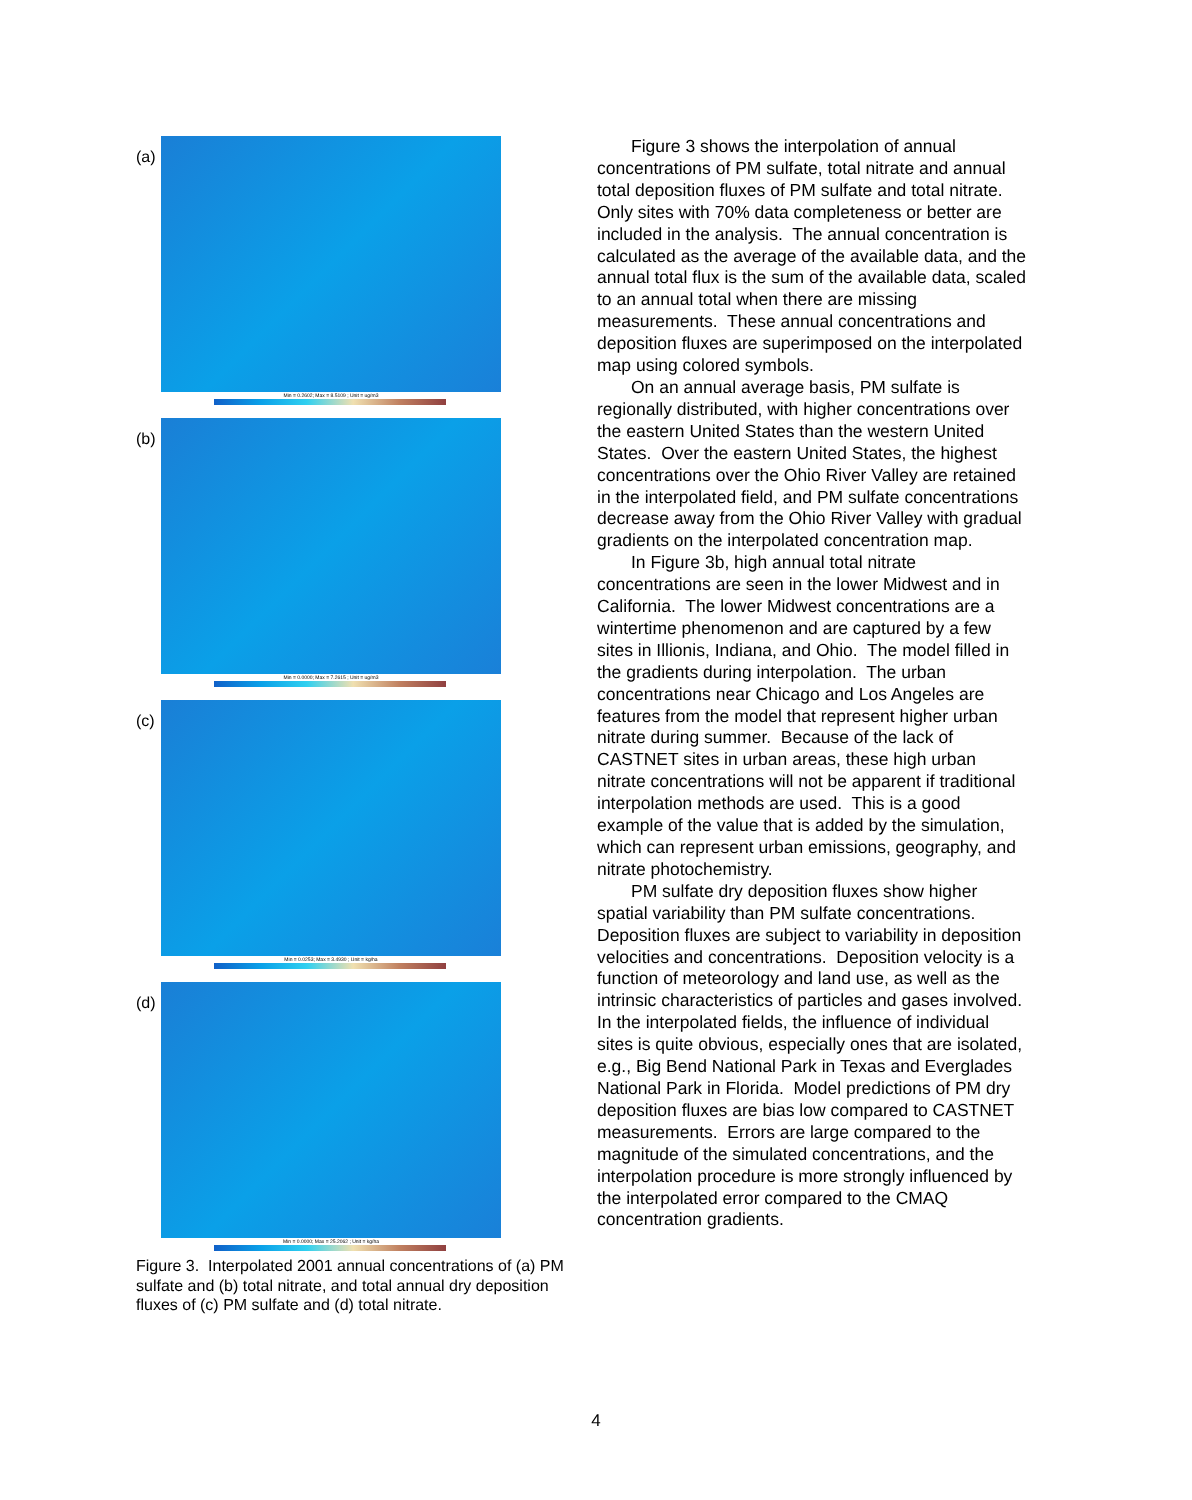(a)
Min = 0.2602; Max = 8.5109 ; Unit = ug/m3
(b)
Min = 0.0000; Max = 7.2615 ; Unit = ug/m3
(c)
Min = 0.0253; Max = 3.4930 ; Unit = kg/ha
(d)
Min = 0.0000; Max = 25.2062 ; Unit = kg/ha
Figure 3. Interpolated 2001 annual concentrations of (a) PM sulfate and (b) total nitrate, and total annual dry deposition fluxes of (c) PM sulfate and (d) total nitrate.
Figure 3 shows the interpolation of annual concentrations of PM sulfate, total nitrate and annual total deposition fluxes of PM sulfate and total nitrate. Only sites with 70% data completeness or better are included in the analysis. The annual concentration is calculated as the average of the available data, and the annual total flux is the sum of the available data, scaled to an annual total when there are missing measurements. These annual concentrations and deposition fluxes are superimposed on the interpolated map using colored symbols.
On an annual average basis, PM sulfate is regionally distributed, with higher concentrations over the eastern United States than the western United States. Over the eastern United States, the highest concentrations over the Ohio River Valley are retained in the interpolated field, and PM sulfate concentrations decrease away from the Ohio River Valley with gradual gradients on the interpolated concentration map.
In Figure 3b, high annual total nitrate concentrations are seen in the lower Midwest and in California. The lower Midwest concentrations are a wintertime phenomenon and are captured by a few sites in Illionis, Indiana, and Ohio. The model filled in the gradients during interpolation. The urban concentrations near Chicago and Los Angeles are features from the model that represent higher urban nitrate during summer. Because of the lack of CASTNET sites in urban areas, these high urban nitrate concentrations will not be apparent if traditional interpolation methods are used. This is a good example of the value that is added by the simulation, which can represent urban emissions, geography, and nitrate photochemistry.
PM sulfate dry deposition fluxes show higher spatial variability than PM sulfate concentrations. Deposition fluxes are subject to variability in deposition velocities and concentrations. Deposition velocity is a function of meteorology and land use, as well as the intrinsic characteristics of particles and gases involved. In the interpolated fields, the influence of individual sites is quite obvious, especially ones that are isolated, e.g., Big Bend National Park in Texas and Everglades National Park in Florida. Model predictions of PM dry deposition fluxes are bias low compared to CASTNET measurements. Errors are large compared to the magnitude of the simulated concentrations, and the interpolation procedure is more strongly influenced by the interpolated error compared to the CMAQ concentration gradients.
4